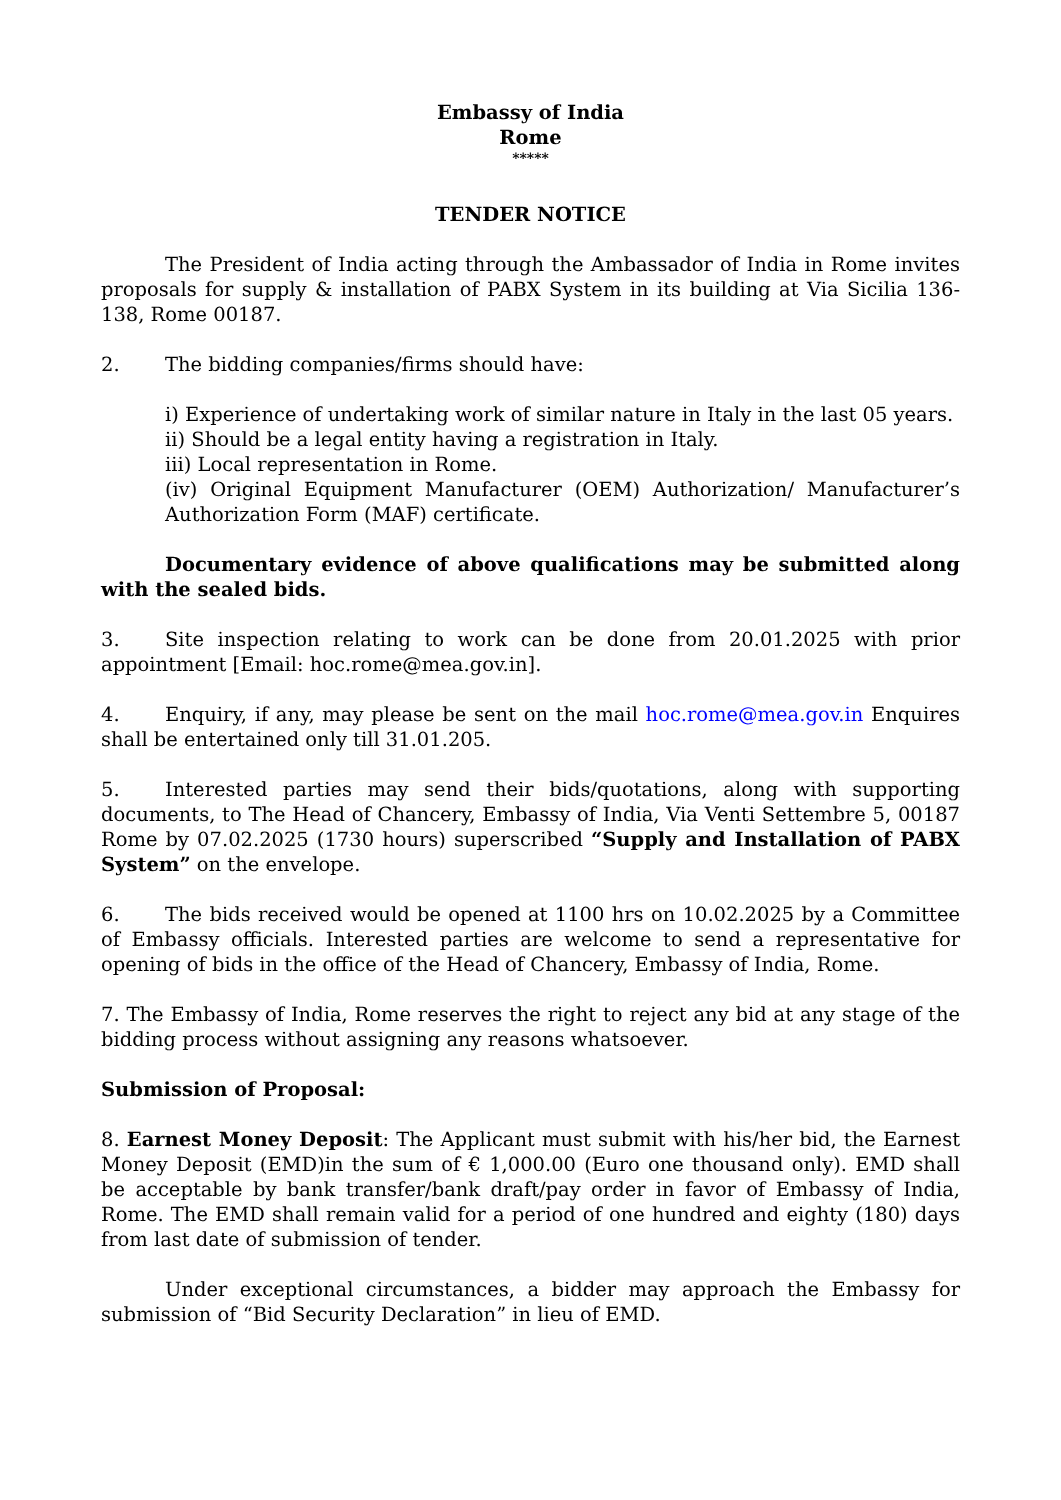Embassy of India
Rome
*****
TENDER NOTICE
The President of India acting through the Ambassador of India in Rome invites proposals for supply & installation of PABX System in its building at Via Sicilia 136-138, Rome 00187.
2. The bidding companies/firms should have:
i) Experience of undertaking work of similar nature in Italy in the last 05 years.
ii) Should be a legal entity having a registration in Italy.
iii) Local representation in Rome.
(iv) Original Equipment Manufacturer (OEM) Authorization/ Manufacturer’s Authorization Form (MAF) certificate.
Documentary evidence of above qualifications may be submitted along with the sealed bids.
3. Site inspection relating to work can be done from 20.01.2025 with prior appointment [Email: hoc.rome@mea.gov.in].
4. Enquiry, if any, may please be sent on the mail hoc.rome@mea.gov.in Enquires shall be entertained only till 31.01.205.
5. Interested parties may send their bids/quotations, along with supporting documents, to The Head of Chancery, Embassy of India, Via Venti Settembre 5, 00187 Rome by 07.02.2025 (1730 hours) superscribed “Supply and Installation of PABX System” on the envelope.
6. The bids received would be opened at 1100 hrs on 10.02.2025 by a Committee of Embassy officials. Interested parties are welcome to send a representative for opening of bids in the office of the Head of Chancery, Embassy of India, Rome.
7. The Embassy of India, Rome reserves the right to reject any bid at any stage of the bidding process without assigning any reasons whatsoever.
Submission of Proposal:
8. Earnest Money Deposit: The Applicant must submit with his/her bid, the Earnest Money Deposit (EMD)in the sum of € 1,000.00 (Euro one thousand only). EMD shall be acceptable by bank transfer/bank draft/pay order in favor of Embassy of India, Rome. The EMD shall remain valid for a period of one hundred and eighty (180) days from last date of submission of tender.
Under exceptional circumstances, a bidder may approach the Embassy for submission of “Bid Security Declaration” in lieu of EMD.